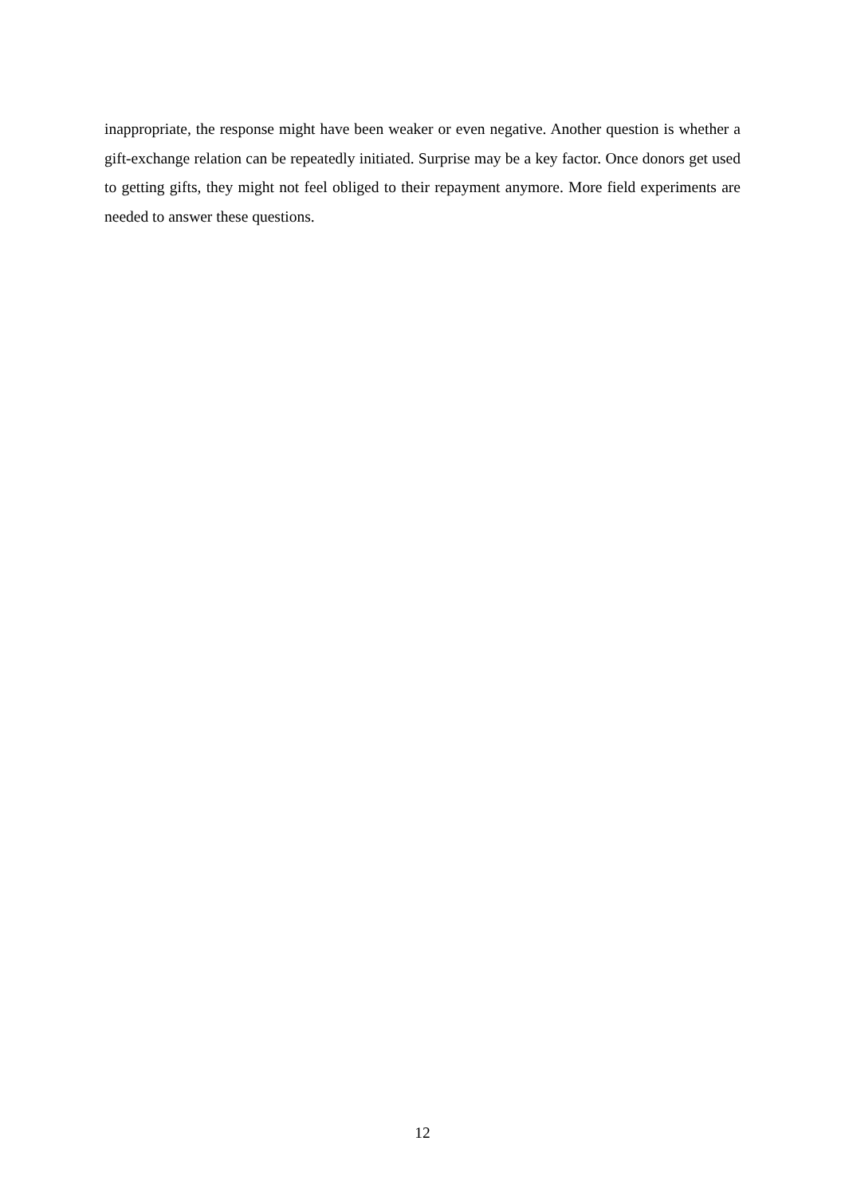inappropriate, the response might have been weaker or even negative. Another question is whether a gift-exchange relation can be repeatedly initiated. Surprise may be a key factor. Once donors get used to getting gifts, they might not feel obliged to their repayment anymore. More field experiments are needed to answer these questions.
12